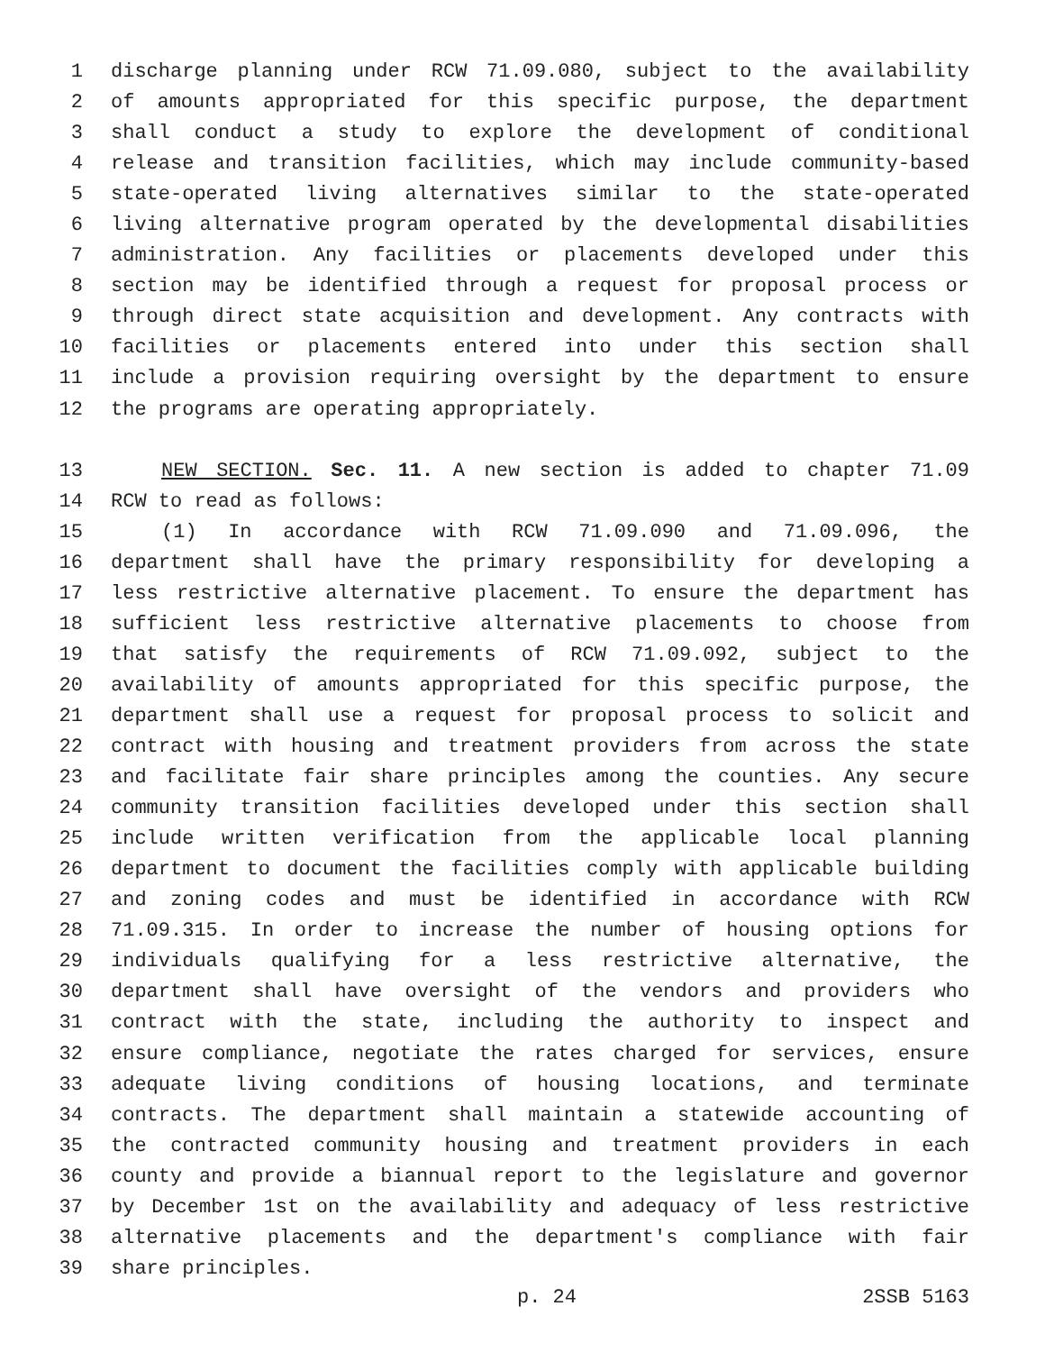1 discharge planning under RCW 71.09.080, subject to the availability
2 of amounts appropriated for this specific purpose, the department
3 shall conduct a study to explore the development of conditional
4 release and transition facilities, which may include community-based
5 state-operated living alternatives similar to the state-operated
6 living alternative program operated by the developmental disabilities
7 administration. Any facilities or placements developed under this
8 section may be identified through a request for proposal process or
9 through direct state acquisition and development. Any contracts with
10 facilities or placements entered into under this section shall
11 include a provision requiring oversight by the department to ensure
12 the programs are operating appropriately.
13 NEW SECTION. Sec. 11. A new section is added to chapter 71.09
14 RCW to read as follows:
15 (1) In accordance with RCW 71.09.090 and 71.09.096, the
16 department shall have the primary responsibility for developing a
17 less restrictive alternative placement. To ensure the department has
18 sufficient less restrictive alternative placements to choose from
19 that satisfy the requirements of RCW 71.09.092, subject to the
20 availability of amounts appropriated for this specific purpose, the
21 department shall use a request for proposal process to solicit and
22 contract with housing and treatment providers from across the state
23 and facilitate fair share principles among the counties. Any secure
24 community transition facilities developed under this section shall
25 include written verification from the applicable local planning
26 department to document the facilities comply with applicable building
27 and zoning codes and must be identified in accordance with RCW
28 71.09.315. In order to increase the number of housing options for
29 individuals qualifying for a less restrictive alternative, the
30 department shall have oversight of the vendors and providers who
31 contract with the state, including the authority to inspect and
32 ensure compliance, negotiate the rates charged for services, ensure
33 adequate living conditions of housing locations, and terminate
34 contracts. The department shall maintain a statewide accounting of
35 the contracted community housing and treatment providers in each
36 county and provide a biannual report to the legislature and governor
37 by December 1st on the availability and adequacy of less restrictive
38 alternative placements and the department's compliance with fair
39 share principles.
p. 24 2SSB 5163